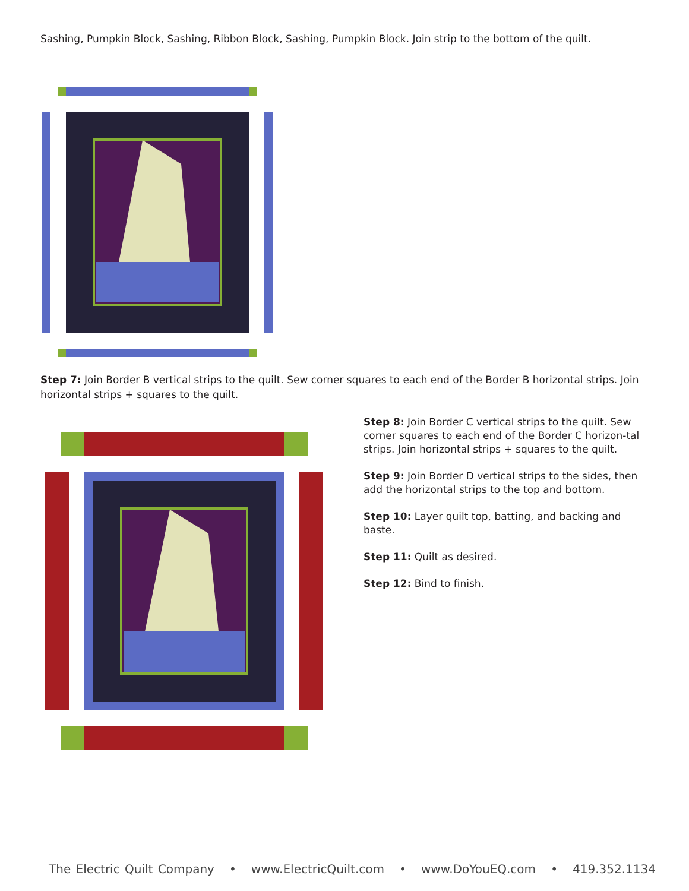Sashing, Pumpkin Block, Sashing, Ribbon Block, Sashing, Pumpkin Block. Join strip to the bottom of the quilt.
Step 7: Join Border B vertical strips to the quilt. Sew corner squares to each end of the Border B horizontal strips. Join horizontal strips + squares to the quilt.
Step 8: Join Border C vertical strips to the quilt. Sew corner squares to each end of the Border C horizon-tal strips. Join horizontal strips + squares to the quilt.
Step 9: Join Border D vertical strips to the sides, then add the horizontal strips to the top and bottom.
Step 10: Layer quilt top, batting, and backing and baste.
Step 11: Quilt as desired.
Step 12: Bind to finish.
The Electric Quilt Company • www.ElectricQuilt.com • www.DoYouEQ.com • 419.352.1134